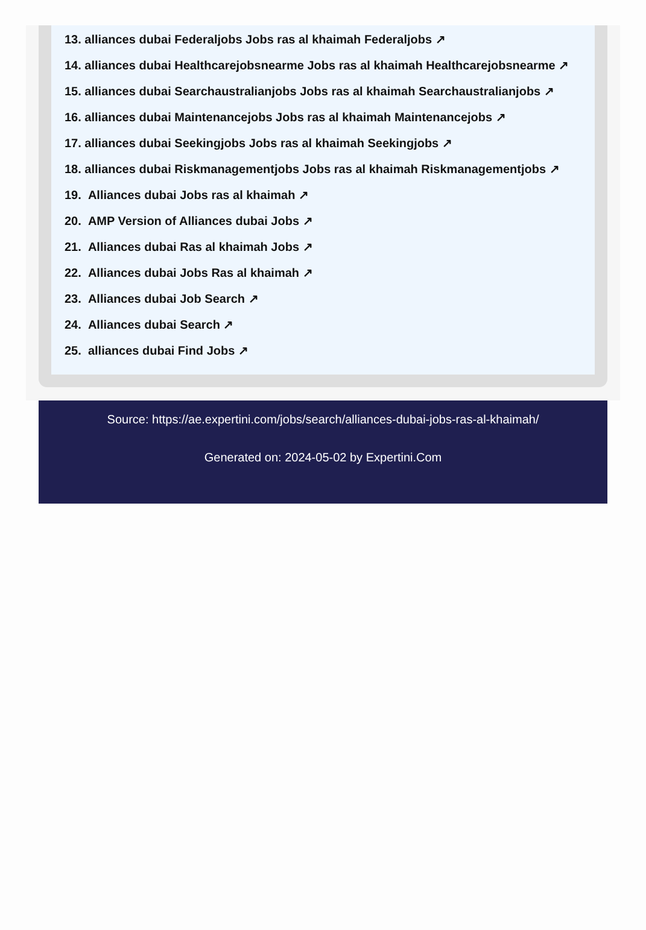13. alliances dubai Federaljobs Jobs ras al khaimah Federaljobs ↗
14. alliances dubai Healthcarejobsnearme Jobs ras al khaimah Healthcarejobsnearme ↗
15. alliances dubai Searchaustralianjobs Jobs ras al khaimah Searchaustralianjobs ↗
16. alliances dubai Maintenancejobs Jobs ras al khaimah Maintenancejobs ↗
17. alliances dubai Seekingjobs Jobs ras al khaimah Seekingjobs ↗
18. alliances dubai Riskmanagementjobs Jobs ras al khaimah Riskmanagementjobs ↗
19. Alliances dubai Jobs ras al khaimah ↗
20. AMP Version of Alliances dubai Jobs ↗
21. Alliances dubai Ras al khaimah Jobs ↗
22. Alliances dubai Jobs Ras al khaimah ↗
23. Alliances dubai Job Search ↗
24. Alliances dubai Search ↗
25. alliances dubai Find Jobs ↗
Source: https://ae.expertini.com/jobs/search/alliances-dubai-jobs-ras-al-khaimah/
Generated on: 2024-05-02 by Expertini.Com